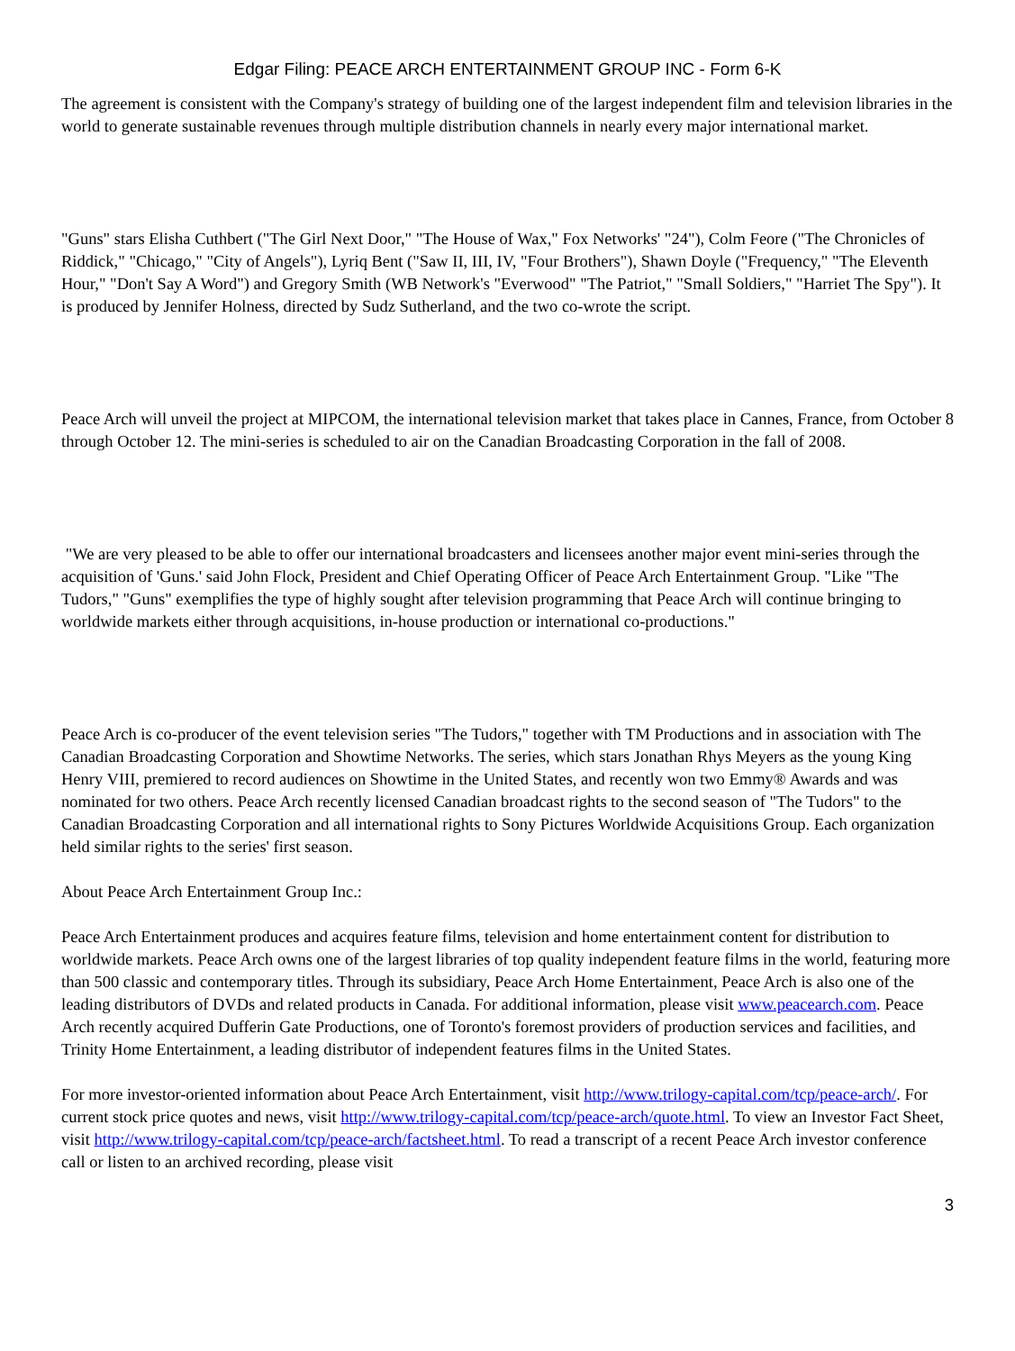Edgar Filing: PEACE ARCH ENTERTAINMENT GROUP INC - Form 6-K
The agreement is consistent with the Company's strategy of building one of the largest independent film and television libraries in the world to generate sustainable revenues through multiple distribution channels in nearly every major international market.
"Guns" stars Elisha Cuthbert ("The Girl Next Door," "The House of Wax," Fox Networks' "24"), Colm Feore ("The Chronicles of Riddick," "Chicago," "City of Angels"), Lyriq Bent ("Saw II, III, IV, "Four Brothers"), Shawn Doyle ("Frequency," "The Eleventh Hour," "Don't Say A Word") and Gregory Smith (WB Network's "Everwood" "The Patriot," "Small Soldiers," "Harriet The Spy"). It is produced by Jennifer Holness, directed by Sudz Sutherland, and the two co-wrote the script.
Peace Arch will unveil the project at MIPCOM, the international television market that takes place in Cannes, France, from October 8 through October 12. The mini-series is scheduled to air on the Canadian Broadcasting Corporation in the fall of 2008.
"We are very pleased to be able to offer our international broadcasters and licensees another major event mini-series through the acquisition of 'Guns.' said John Flock, President and Chief Operating Officer of Peace Arch Entertainment Group. "Like "The Tudors," "Guns" exemplifies the type of highly sought after television programming that Peace Arch will continue bringing to worldwide markets either through acquisitions, in-house production or international co-productions."
Peace Arch is co-producer of the event television series "The Tudors," together with TM Productions and in association with The Canadian Broadcasting Corporation and Showtime Networks. The series, which stars Jonathan Rhys Meyers as the young King Henry VIII, premiered to record audiences on Showtime in the United States, and recently won two Emmy® Awards and was nominated for two others. Peace Arch recently licensed Canadian broadcast rights to the second season of "The Tudors" to the Canadian Broadcasting Corporation and all international rights to Sony Pictures Worldwide Acquisitions Group. Each organization held similar rights to the series' first season.
About Peace Arch Entertainment Group Inc.:
Peace Arch Entertainment produces and acquires feature films, television and home entertainment content for distribution to worldwide markets. Peace Arch owns one of the largest libraries of top quality independent feature films in the world, featuring more than 500 classic and contemporary titles. Through its subsidiary, Peace Arch Home Entertainment, Peace Arch is also one of the leading distributors of DVDs and related products in Canada. For additional information, please visit www.peacearch.com. Peace Arch recently acquired Dufferin Gate Productions, one of Toronto's foremost providers of production services and facilities, and Trinity Home Entertainment, a leading distributor of independent features films in the United States.
For more investor-oriented information about Peace Arch Entertainment, visit http://www.trilogy-capital.com/tcp/peace-arch/. For current stock price quotes and news, visit http://www.trilogy-capital.com/tcp/peace-arch/quote.html. To view an Investor Fact Sheet, visit http://www.trilogy-capital.com/tcp/peace-arch/factsheet.html. To read a transcript of a recent Peace Arch investor conference call or listen to an archived recording, please visit
3